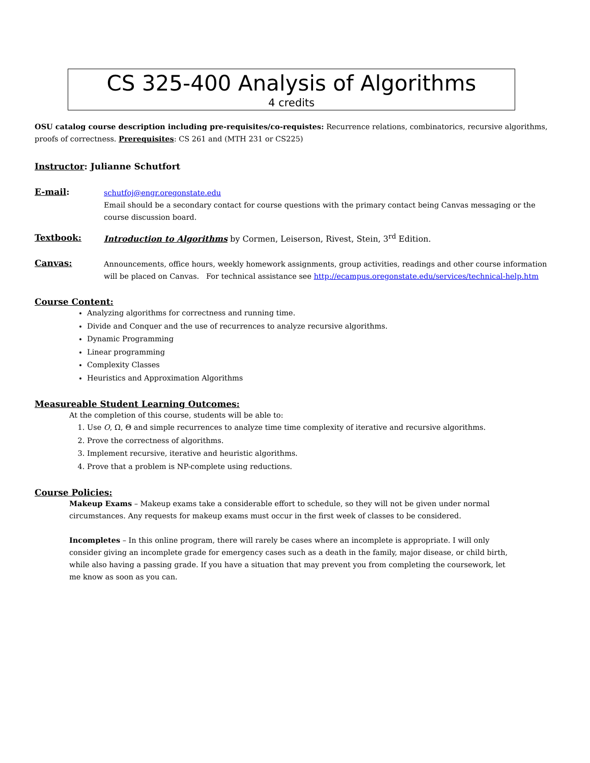CS 325-400 Analysis of Algorithms
4 credits
OSU catalog course description including pre-requisites/co-requistes: Recurrence relations, combinatorics, recursive algorithms, proofs of correctness. Prerequisites: CS 261 and (MTH 231 or CS225)
Instructor: Julianne Schutfort
E-mail:
schutfoj@engr.oregonstate.edu
Email should be a secondary contact for course questions with the primary contact being Canvas messaging or the course discussion board.
Textbook: Introduction to Algorithms by Cormen, Leiserson, Rivest, Stein, 3<sup>rd</sup> Edition.
Canvas:
Announcements, office hours, weekly homework assignments, group activities, readings and other course information will be placed on Canvas. For technical assistance see http://ecampus.oregonstate.edu/services/technical-help.htm
Course Content:
Analyzing algorithms for correctness and running time.
Divide and Conquer and the use of recurrences to analyze recursive algorithms.
Dynamic Programming
Linear programming
Complexity Classes
Heuristics and Approximation Algorithms
Measureable Student Learning Outcomes:
At the completion of this course, students will be able to:
1. Use O, Ω, Θ and simple recurrences to analyze time time complexity of iterative and recursive algorithms.
2. Prove the correctness of algorithms.
3. Implement recursive, iterative and heuristic algorithms.
4. Prove that a problem is NP-complete using reductions.
Course Policies:
Makeup Exams – Makeup exams take a considerable effort to schedule, so they will not be given under normal circumstances. Any requests for makeup exams must occur in the first week of classes to be considered.
Incompletes – In this online program, there will rarely be cases where an incomplete is appropriate. I will only consider giving an incomplete grade for emergency cases such as a death in the family, major disease, or child birth, while also having a passing grade. If you have a situation that may prevent you from completing the coursework, let me know as soon as you can.